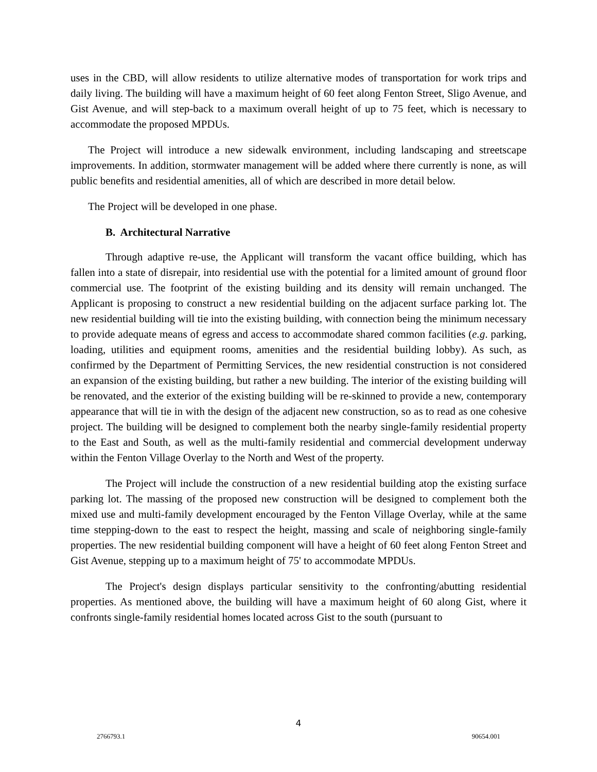uses in the CBD, will allow residents to utilize alternative modes of transportation for work trips and daily living. The building will have a maximum height of 60 feet along Fenton Street, Sligo Avenue, and Gist Avenue, and will step-back to a maximum overall height of up to 75 feet, which is necessary to accommodate the proposed MPDUs.
The Project will introduce a new sidewalk environment, including landscaping and streetscape improvements. In addition, stormwater management will be added where there currently is none, as will public benefits and residential amenities, all of which are described in more detail below.
The Project will be developed in one phase.
B. Architectural Narrative
Through adaptive re-use, the Applicant will transform the vacant office building, which has fallen into a state of disrepair, into residential use with the potential for a limited amount of ground floor commercial use. The footprint of the existing building and its density will remain unchanged. The Applicant is proposing to construct a new residential building on the adjacent surface parking lot. The new residential building will tie into the existing building, with connection being the minimum necessary to provide adequate means of egress and access to accommodate shared common facilities (e.g. parking, loading, utilities and equipment rooms, amenities and the residential building lobby). As such, as confirmed by the Department of Permitting Services, the new residential construction is not considered an expansion of the existing building, but rather a new building. The interior of the existing building will be renovated, and the exterior of the existing building will be re-skinned to provide a new, contemporary appearance that will tie in with the design of the adjacent new construction, so as to read as one cohesive project. The building will be designed to complement both the nearby single-family residential property to the East and South, as well as the multi-family residential and commercial development underway within the Fenton Village Overlay to the North and West of the property.
The Project will include the construction of a new residential building atop the existing surface parking lot. The massing of the proposed new construction will be designed to complement both the mixed use and multi-family development encouraged by the Fenton Village Overlay, while at the same time stepping-down to the east to respect the height, massing and scale of neighboring single-family properties. The new residential building component will have a height of 60 feet along Fenton Street and Gist Avenue, stepping up to a maximum height of 75' to accommodate MPDUs.
The Project's design displays particular sensitivity to the confronting/abutting residential properties. As mentioned above, the building will have a maximum height of 60 along Gist, where it confronts single-family residential homes located across Gist to the south (pursuant to
4
2766793.1 90654.001